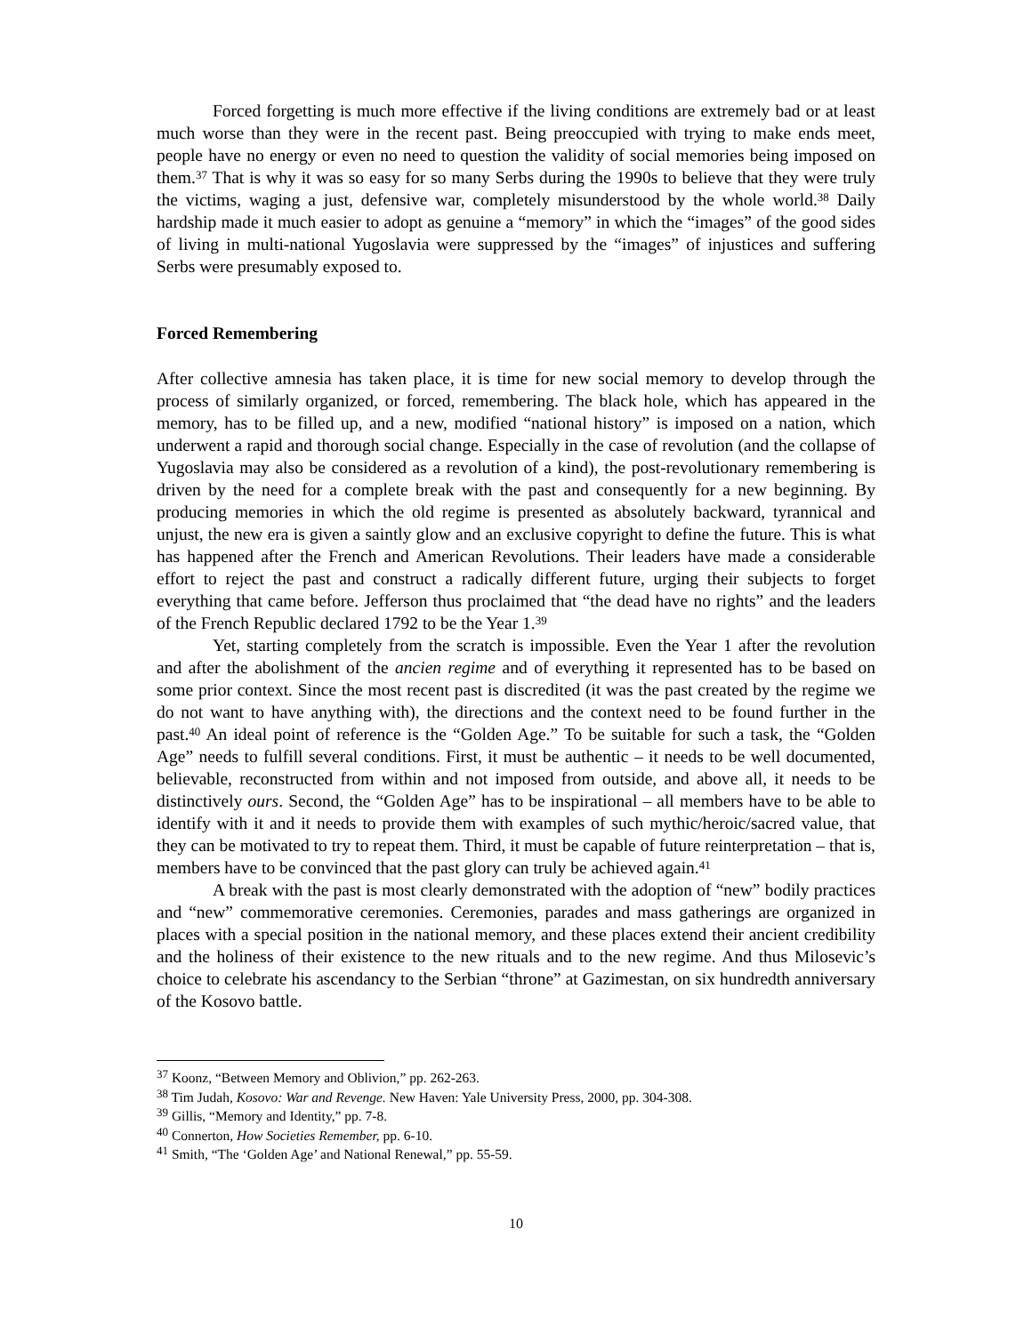Forced forgetting is much more effective if the living conditions are extremely bad or at least much worse than they were in the recent past. Being preoccupied with trying to make ends meet, people have no energy or even no need to question the validity of social memories being imposed on them.<sup>37</sup> That is why it was so easy for so many Serbs during the 1990s to believe that they were truly the victims, waging a just, defensive war, completely misunderstood by the whole world.<sup>38</sup> Daily hardship made it much easier to adopt as genuine a “memory” in which the “images” of the good sides of living in multi-national Yugoslavia were suppressed by the “images” of injustices and suffering Serbs were presumably exposed to.
Forced Remembering
After collective amnesia has taken place, it is time for new social memory to develop through the process of similarly organized, or forced, remembering. The black hole, which has appeared in the memory, has to be filled up, and a new, modified “national history” is imposed on a nation, which underwent a rapid and thorough social change. Especially in the case of revolution (and the collapse of Yugoslavia may also be considered as a revolution of a kind), the post-revolutionary remembering is driven by the need for a complete break with the past and consequently for a new beginning. By producing memories in which the old regime is presented as absolutely backward, tyrannical and unjust, the new era is given a saintly glow and an exclusive copyright to define the future. This is what has happened after the French and American Revolutions. Their leaders have made a considerable effort to reject the past and construct a radically different future, urging their subjects to forget everything that came before. Jefferson thus proclaimed that “the dead have no rights” and the leaders of the French Republic declared 1792 to be the Year 1.<sup>39</sup>
Yet, starting completely from the scratch is impossible. Even the Year 1 after the revolution and after the abolishment of the ancien regime and of everything it represented has to be based on some prior context. Since the most recent past is discredited (it was the past created by the regime we do not want to have anything with), the directions and the context need to be found further in the past.<sup>40</sup> An ideal point of reference is the “Golden Age.” To be suitable for such a task, the “Golden Age” needs to fulfill several conditions. First, it must be authentic – it needs to be well documented, believable, reconstructed from within and not imposed from outside, and above all, it needs to be distinctively ours. Second, the “Golden Age” has to be inspirational – all members have to be able to identify with it and it needs to provide them with examples of such mythic/heroic/sacred value, that they can be motivated to try to repeat them. Third, it must be capable of future reinterpretation – that is, members have to be convinced that the past glory can truly be achieved again.<sup>41</sup>
A break with the past is most clearly demonstrated with the adoption of “new” bodily practices and “new” commemorative ceremonies. Ceremonies, parades and mass gatherings are organized in places with a special position in the national memory, and these places extend their ancient credibility and the holiness of their existence to the new rituals and to the new regime. And thus Milosevic’s choice to celebrate his ascendancy to the Serbian “throne” at Gazimestan, on six hundredth anniversary of the Kosovo battle.
<sup>37</sup> Koonz, “Between Memory and Oblivion,” pp. 262-263.
<sup>38</sup> Tim Judah, Kosovo: War and Revenge. New Haven: Yale University Press, 2000, pp. 304-308.
<sup>39</sup> Gillis, “Memory and Identity,” pp. 7-8.
<sup>40</sup> Connerton, How Societies Remember, pp. 6-10.
<sup>41</sup> Smith, “The ‘Golden Age’ and National Renewal,” pp. 55-59.
10